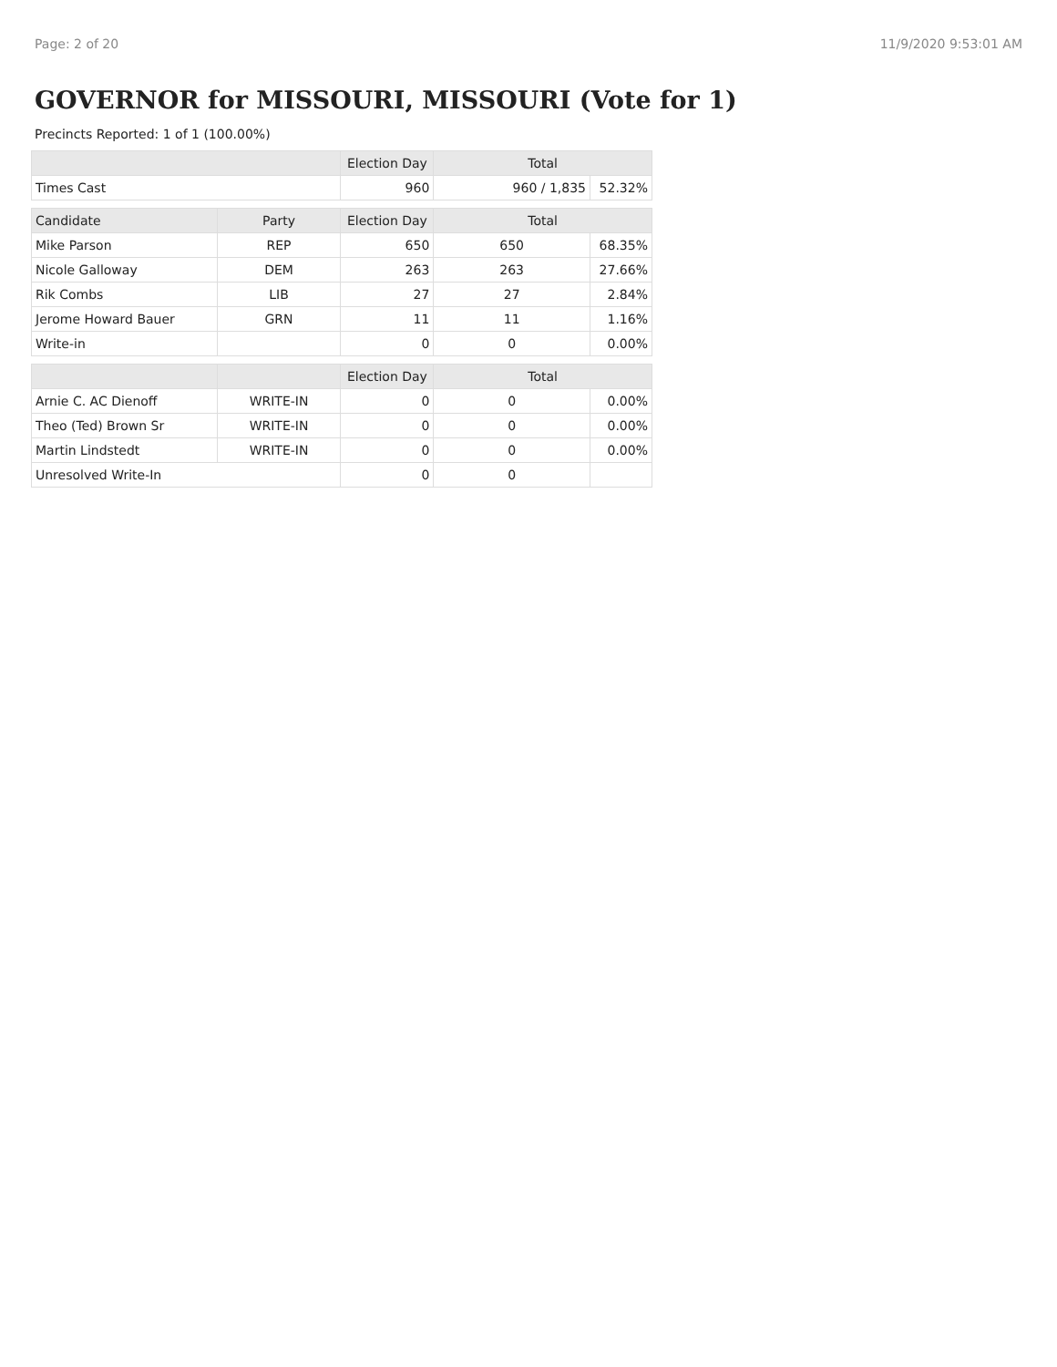Page: 2 of 20 11/9/2020 9:53:01 AM
GOVERNOR for MISSOURI, MISSOURI (Vote for 1)
Precincts Reported: 1 of 1 (100.00%)
| | | Election Day | Total | |
| --- | --- | --- | --- | --- |
| Times Cast | | 960 | 960 / 1,835 | 52.32% |
| Candidate | Party | Election Day | Total | |
| Mike Parson | REP | 650 | 650 | 68.35% |
| Nicole Galloway | DEM | 263 | 263 | 27.66% |
| Rik Combs | LIB | 27 | 27 | 2.84% |
| Jerome Howard Bauer | GRN | 11 | 11 | 1.16% |
| Write-in | | 0 | 0 | 0.00% |
| | | Election Day | Total | |
| Arnie C. AC Dienoff | WRITE-IN | 0 | 0 | 0.00% |
| Theo (Ted) Brown Sr | WRITE-IN | 0 | 0 | 0.00% |
| Martin Lindstedt | WRITE-IN | 0 | 0 | 0.00% |
| Unresolved Write-In | | 0 | 0 | |